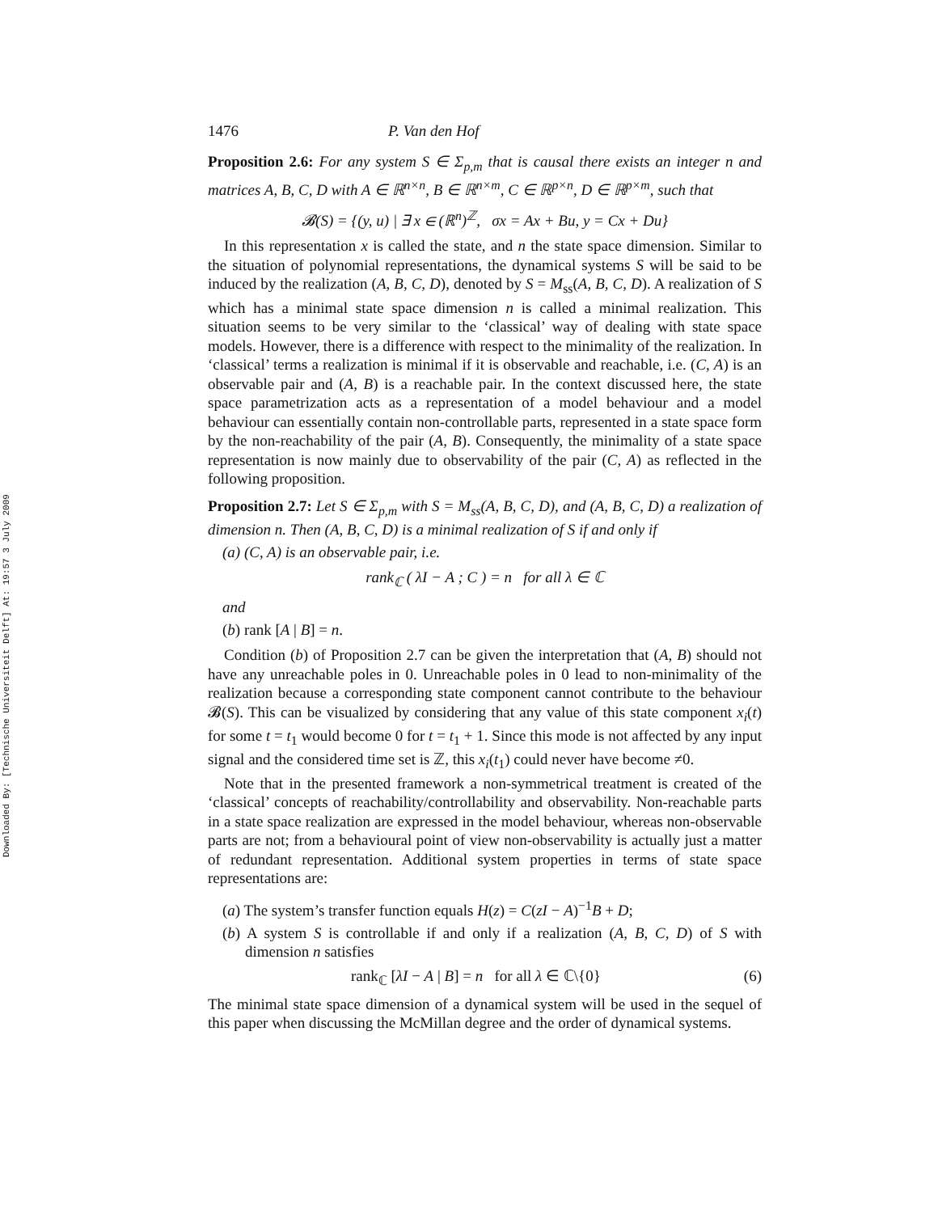Downloaded By: [Technische Universiteit Delft] At: 19:57 3 July 2009
1476 P. Van den Hof
Proposition 2.6: For any system S ∈ Σ<sub>p,m</sub> that is causal there exists an integer n and matrices A, B, C, D with A ∈ ℝ<sup>n×n</sup>, B ∈ ℝ<sup>n×m</sup>, C ∈ ℝ<sup>p×n</sup>, D ∈ ℝ<sup>p×m</sup>, such that
𝓑(S) = {(y, u) | ∃ x ∈ (ℝ<sup>n</sup>)<sup>ℤ</sup>, σx = Ax + Bu, y = Cx + Du}
In this representation x is called the state, and n the state space dimension. Similar to the situation of polynomial representations, the dynamical systems S will be said to be induced by the realization (A, B, C, D), denoted by S = M<sub>ss</sub>(A, B, C, D). A realization of S which has a minimal state space dimension n is called a minimal realization. This situation seems to be very similar to the ‘classical’ way of dealing with state space models. However, there is a difference with respect to the minimality of the realization. In ‘classical’ terms a realization is minimal if it is observable and reachable, i.e. (C, A) is an observable pair and (A, B) is a reachable pair. In the context discussed here, the state space parametrization acts as a representation of a model behaviour and a model behaviour can essentially contain non-controllable parts, represented in a state space form by the non-reachability of the pair (A, B). Consequently, the minimality of a state space representation is now mainly due to observability of the pair (C, A) as reflected in the following proposition.
Proposition 2.7: Let S ∈ Σ<sub>p,m</sub> with S = M<sub>ss</sub>(A, B, C, D), and (A, B, C, D) a realization of dimension n. Then (A, B, C, D) is a minimal realization of S if and only if
(a) (C, A) is an observable pair, i.e.
rank<sub>ℂ</sub> ( λI − A ; C ) = n for all λ ∈ ℂ
and
(b) rank [A | B] = n.
Condition (b) of Proposition 2.7 can be given the interpretation that (A, B) should not have any unreachable poles in 0. Unreachable poles in 0 lead to non-minimality of the realization because a corresponding state component cannot contribute to the behaviour 𝓑(S). This can be visualized by considering that any value of this state component x<sub>i</sub>(t) for some t = t<sub>1</sub> would become 0 for t = t<sub>1</sub> + 1. Since this mode is not affected by any input signal and the considered time set is ℤ, this x<sub>i</sub>(t<sub>1</sub>) could never have become ≠0.
Note that in the presented framework a non-symmetrical treatment is created of the ‘classical’ concepts of reachability/controllability and observability. Non-reachable parts in a state space realization are expressed in the model behaviour, whereas non-observable parts are not; from a behavioural point of view non-observability is actually just a matter of redundant representation. Additional system properties in terms of state space representations are:
(a) The system’s transfer function equals H(z) = C(zI − A)<sup>−1</sup>B + D;
(b) A system S is controllable if and only if a realization (A, B, C, D) of S with dimension n satisfies
rank<sub>ℂ</sub> [λI − A | B] = n for all λ ∈ ℂ\{0} (6)
The minimal state space dimension of a dynamical system will be used in the sequel of this paper when discussing the McMillan degree and the order of dynamical systems.